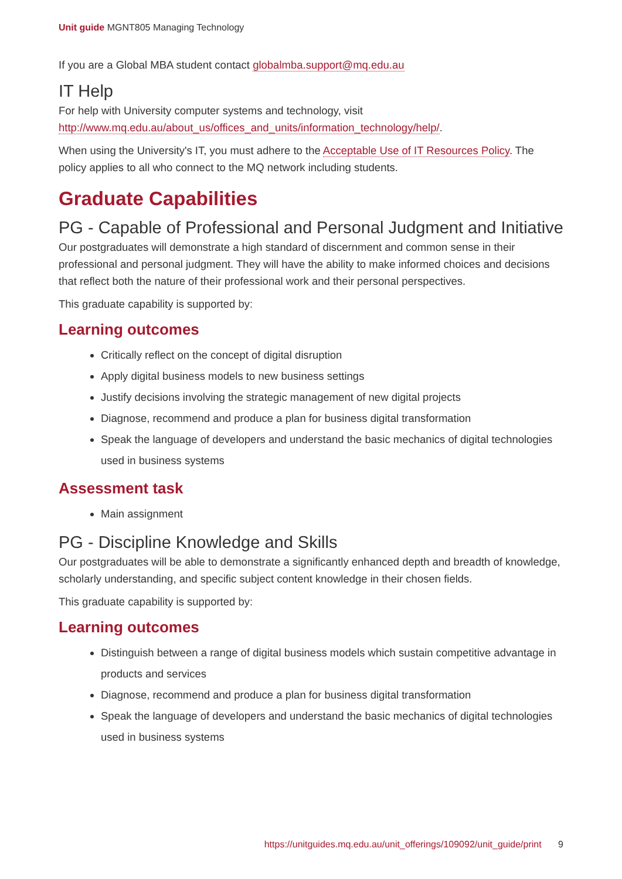Unit guide MGNT805 Managing Technology
If you are a Global MBA student contact globalmba.support@mq.edu.au
IT Help
For help with University computer systems and technology, visit http://www.mq.edu.au/about_us/offices_and_units/information_technology/help/.
When using the University's IT, you must adhere to the Acceptable Use of IT Resources Policy. The policy applies to all who connect to the MQ network including students.
Graduate Capabilities
PG - Capable of Professional and Personal Judgment and Initiative
Our postgraduates will demonstrate a high standard of discernment and common sense in their professional and personal judgment. They will have the ability to make informed choices and decisions that reflect both the nature of their professional work and their personal perspectives.
This graduate capability is supported by:
Learning outcomes
Critically reflect on the concept of digital disruption
Apply digital business models to new business settings
Justify decisions involving the strategic management of new digital projects
Diagnose, recommend and produce a plan for business digital transformation
Speak the language of developers and understand the basic mechanics of digital technologies used in business systems
Assessment task
Main assignment
PG - Discipline Knowledge and Skills
Our postgraduates will be able to demonstrate a significantly enhanced depth and breadth of knowledge, scholarly understanding, and specific subject content knowledge in their chosen fields.
This graduate capability is supported by:
Learning outcomes
Distinguish between a range of digital business models which sustain competitive advantage in products and services
Diagnose, recommend and produce a plan for business digital transformation
Speak the language of developers and understand the basic mechanics of digital technologies used in business systems
https://unitguides.mq.edu.au/unit_offerings/109092/unit_guide/print 9